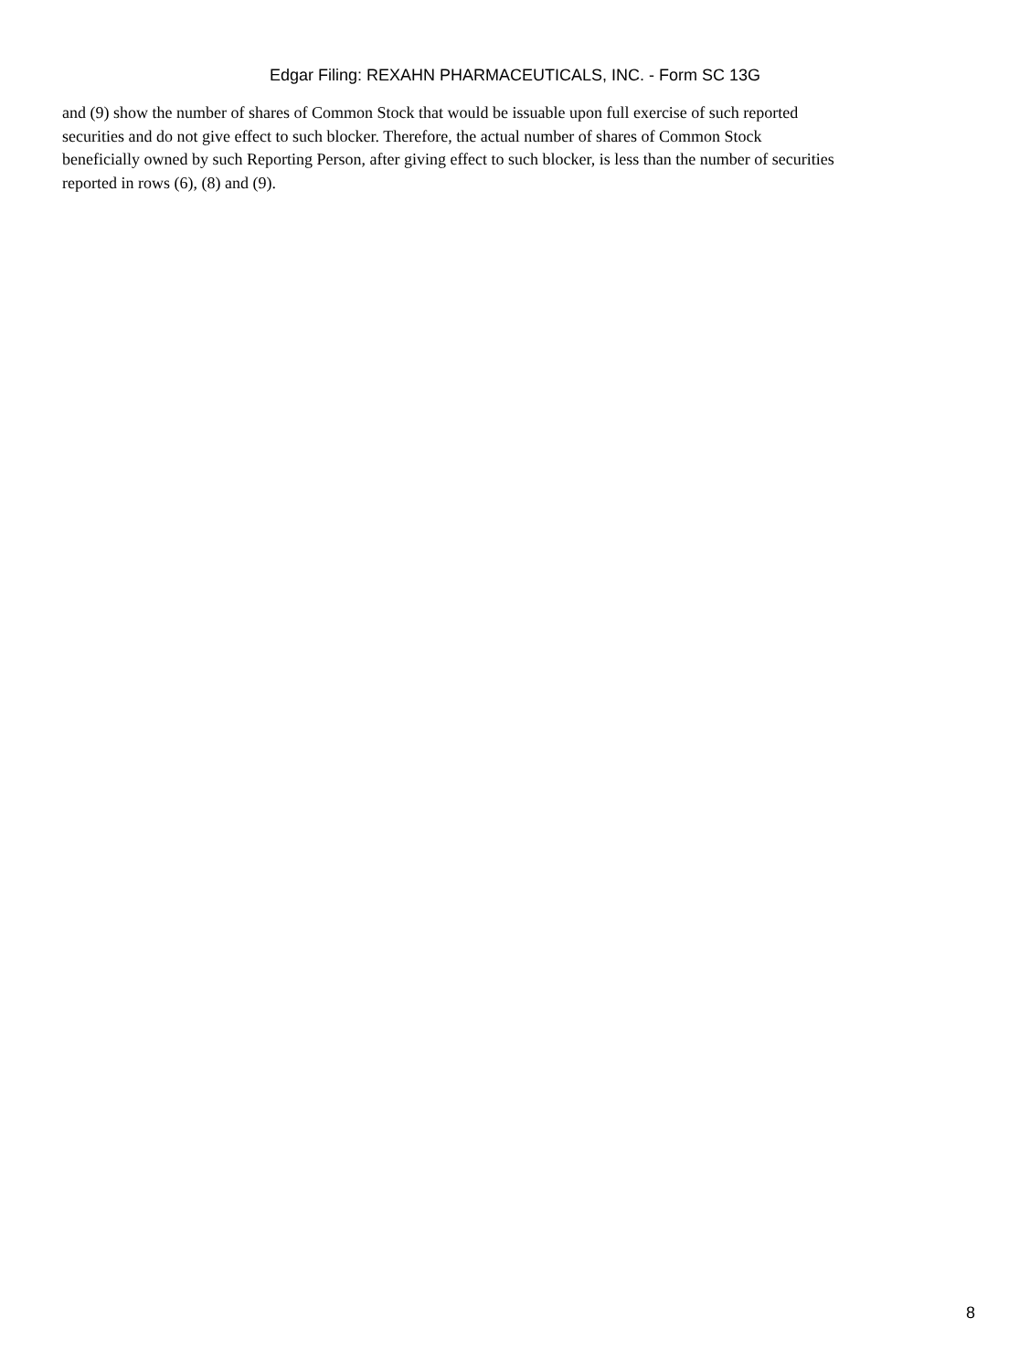Edgar Filing: REXAHN PHARMACEUTICALS, INC. - Form SC 13G
and (9) show the number of shares of Common Stock that would be issuable upon full exercise of such reported
securities and do not give effect to such blocker. Therefore, the actual number of shares of Common Stock
beneficially owned by such Reporting Person, after giving effect to such blocker, is less than the number of securities
reported in rows (6), (8) and (9).
8